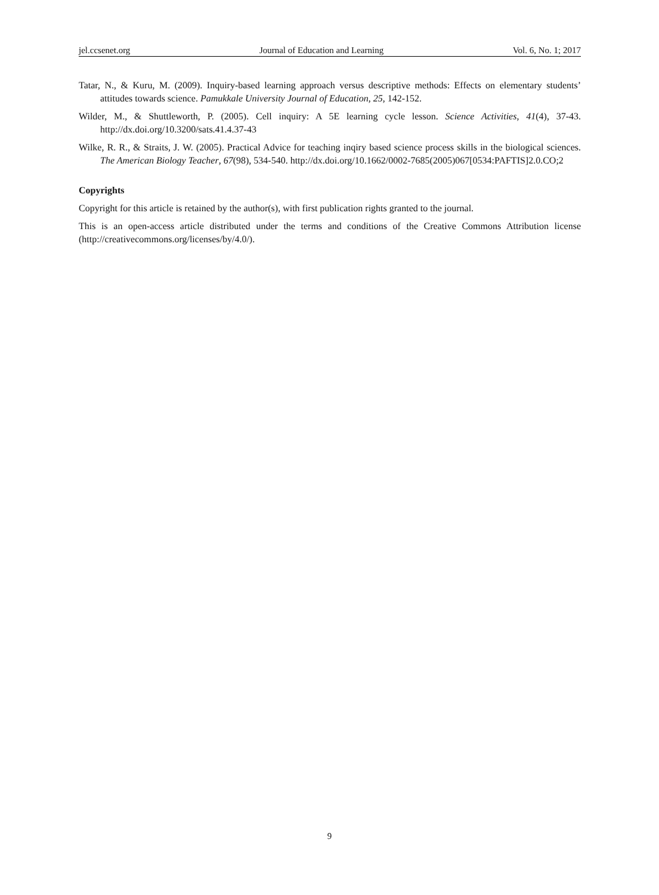jel.ccsenet.org Journal of Education and Learning Vol. 6, No. 1; 2017
Tatar, N., & Kuru, M. (2009). Inquiry-based learning approach versus descriptive methods: Effects on elementary students’ attitudes towards science. Pamukkale University Journal of Education, 25, 142-152.
Wilder, M., & Shuttleworth, P. (2005). Cell inquiry: A 5E learning cycle lesson. Science Activities, 41(4), 37-43. http://dx.doi.org/10.3200/sats.41.4.37-43
Wilke, R. R., & Straits, J. W. (2005). Practical Advice for teaching inqiry based science process skills in the biological sciences. The American Biology Teacher, 67(98), 534-540. http://dx.doi.org/10.1662/0002-7685(2005)067[0534:PAFTIS]2.0.CO;2
Copyrights
Copyright for this article is retained by the author(s), with first publication rights granted to the journal.
This is an open-access article distributed under the terms and conditions of the Creative Commons Attribution license (http://creativecommons.org/licenses/by/4.0/).
9